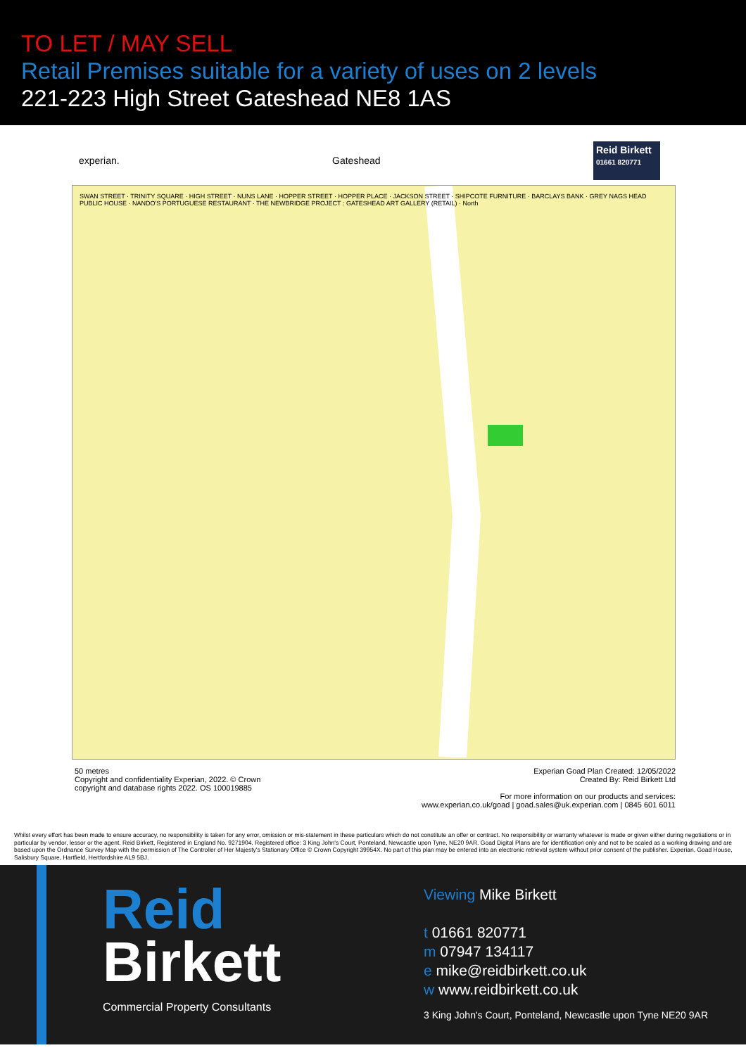TO LET / MAY SELL
Retail Premises suitable for a variety of uses on 2 levels
221-223 High Street Gateshead NE8 1AS
experian. Gateshead
Reid Birkett
01661 820771
SWAN STREET · TRINITY SQUARE · HIGH STREET · NUNS LANE · HOPPER STREET · HOPPER PLACE · JACKSON STREET · SHIPCOTE FURNITURE · BARCLAYS BANK · GREY NAGS HEAD PUBLIC HOUSE · NANDO'S PORTUGUESE RESTAURANT · THE NEWBRIDGE PROJECT : GATESHEAD ART GALLERY (RETAIL) · North
50 metres
Copyright and confidentiality Experian, 2022. © Crown
copyright and database rights 2022. OS 100019885
Experian Goad Plan Created: 12/05/2022
Created By: Reid Birkett Ltd
For more information on our products and services:
www.experian.co.uk/goad | goad.sales@uk.experian.com | 0845 601 6011
Whilst every effort has been made to ensure accuracy, no responsibility is taken for any error, omission or mis-statement in these particulars which do not constitute an offer or contract. No responsibility or warranty whatever is made or given either during negotiations or in particular by vendor, lessor or the agent. Reid Birkett, Registered in England No. 9271904. Registered office: 3 King John's Court, Ponteland, Newcastle upon Tyne, NE20 9AR. Goad Digital Plans are for identification only and not to be scaled as a working drawing and are based upon the Ordnance Survey Map with the permission of The Controller of Her Majesty's Stationary Office © Crown Copyright 39954X. No part of this plan may be entered into an electronic retrieval system without prior consent of the publisher. Experian, Goad House, Salisbury Square, Hartfield, Hertfordshire AL9 5BJ.
Reid
Birkett
Commercial Property Consultants
Viewing Mike Birkett
t 01661 820771
m 07947 134117
e mike@reidbirkett.co.uk
w www.reidbirkett.co.uk
3 King John's Court, Ponteland, Newcastle upon Tyne NE20 9AR